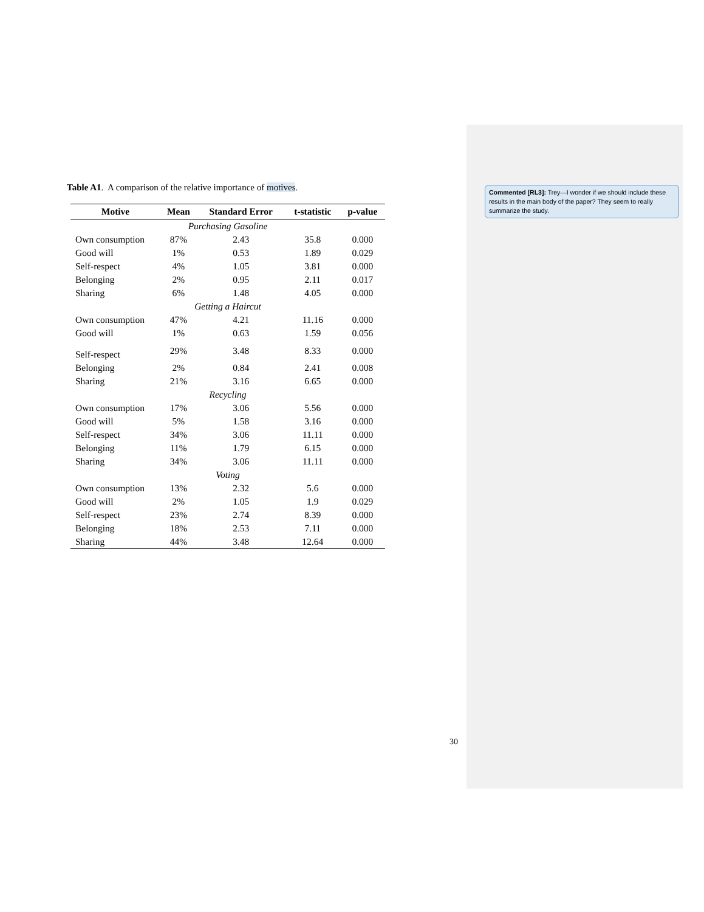Table A1. A comparison of the relative importance of motives.
| Motive | Mean | Standard Error | t-statistic | p-value |
| --- | --- | --- | --- | --- |
| Purchasing Gasoline | | | | |
| Own consumption | 87% | 2.43 | 35.8 | 0.000 |
| Good will | 1% | 0.53 | 1.89 | 0.029 |
| Self-respect | 4% | 1.05 | 3.81 | 0.000 |
| Belonging | 2% | 0.95 | 2.11 | 0.017 |
| Sharing | 6% | 1.48 | 4.05 | 0.000 |
| Getting a Haircut | | | | |
| Own consumption | 47% | 4.21 | 11.16 | 0.000 |
| Good will | 1% | 0.63 | 1.59 | 0.056 |
| Self-respect | 29% | 3.48 | 8.33 | 0.000 |
| Belonging | 2% | 0.84 | 2.41 | 0.008 |
| Sharing | 21% | 3.16 | 6.65 | 0.000 |
| Recycling | | | | |
| Own consumption | 17% | 3.06 | 5.56 | 0.000 |
| Good will | 5% | 1.58 | 3.16 | 0.000 |
| Self-respect | 34% | 3.06 | 11.11 | 0.000 |
| Belonging | 11% | 1.79 | 6.15 | 0.000 |
| Sharing | 34% | 3.06 | 11.11 | 0.000 |
| Voting | | | | |
| Own consumption | 13% | 2.32 | 5.6 | 0.000 |
| Good will | 2% | 1.05 | 1.9 | 0.029 |
| Self-respect | 23% | 2.74 | 8.39 | 0.000 |
| Belonging | 18% | 2.53 | 7.11 | 0.000 |
| Sharing | 44% | 3.48 | 12.64 | 0.000 |
Commented [RL3]: Trey—I wonder if we should include these results in the main body of the paper? They seem to really summarize the study.
30